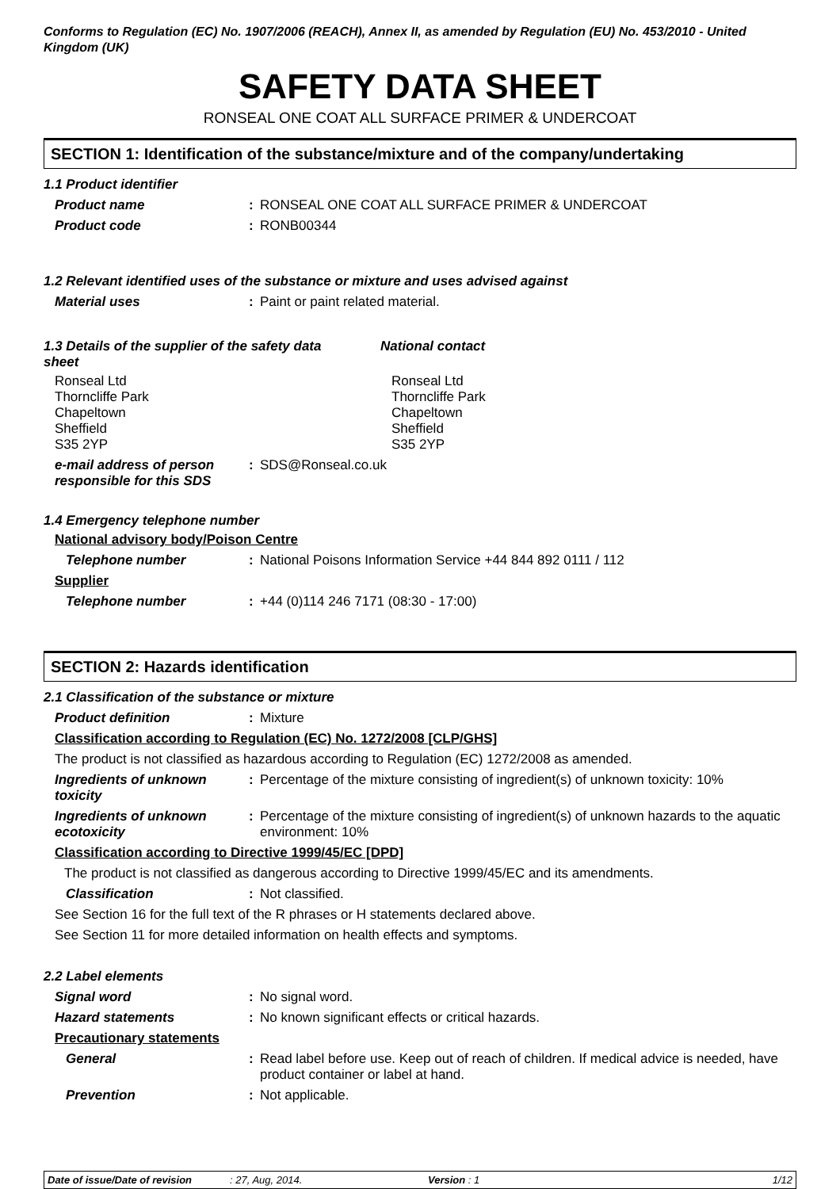Conforms to Regulation (EC) No. 1907/2006 (REACH), Annex II, as amended by Regulation (EU) No. 453/2010 - United Kingdom (UK)
SAFETY DATA SHEET
RONSEAL ONE COAT ALL SURFACE PRIMER & UNDERCOAT
SECTION 1: Identification of the substance/mixture and of the company/undertaking
1.1 Product identifier
Product name : RONSEAL ONE COAT ALL SURFACE PRIMER & UNDERCOAT
Product code : RONB00344
1.2 Relevant identified uses of the substance or mixture and uses advised against
Material uses : Paint or paint related material.
1.3 Details of the supplier of the safety data sheet
National contact
Ronseal Ltd
Thorncliffe Park
Chapeltown
Sheffield
S35 2YP
Ronseal Ltd
Thorncliffe Park
Chapeltown
Sheffield
S35 2YP
e-mail address of person responsible for this SDS
: SDS@Ronseal.co.uk
1.4 Emergency telephone number
National advisory body/Poison Centre
Telephone number : National Poisons Information Service +44 844 892 0111 / 112
Supplier
Telephone number : +44 (0)114 246 7171 (08:30 - 17:00)
SECTION 2: Hazards identification
2.1 Classification of the substance or mixture
Product definition : Mixture
Classification according to Regulation (EC) No. 1272/2008 [CLP/GHS]
The product is not classified as hazardous according to Regulation (EC) 1272/2008 as amended.
Ingredients of unknown toxicity
: Percentage of the mixture consisting of ingredient(s) of unknown toxicity: 10%
Ingredients of unknown ecotoxicity
: Percentage of the mixture consisting of ingredient(s) of unknown hazards to the aquatic environment: 10%
Classification according to Directive 1999/45/EC [DPD]
The product is not classified as dangerous according to Directive 1999/45/EC and its amendments.
Classification : Not classified.
See Section 16 for the full text of the R phrases or H statements declared above.
See Section 11 for more detailed information on health effects and symptoms.
2.2 Label elements
Signal word : No signal word.
Hazard statements : No known significant effects or critical hazards.
Precautionary statements
General : Read label before use. Keep out of reach of children. If medical advice is needed, have product container or label at hand.
Prevention : Not applicable.
Date of issue/Date of revision: 27, Aug, 2014. Version : 1 1/12